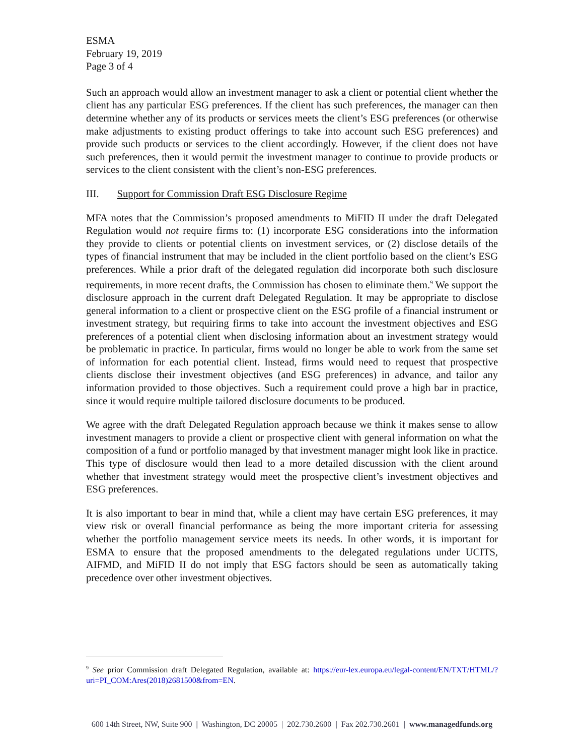ESMA
February 19, 2019
Page 3 of 4
Such an approach would allow an investment manager to ask a client or potential client whether the client has any particular ESG preferences. If the client has such preferences, the manager can then determine whether any of its products or services meets the client’s ESG preferences (or otherwise make adjustments to existing product offerings to take into account such ESG preferences) and provide such products or services to the client accordingly. However, if the client does not have such preferences, then it would permit the investment manager to continue to provide products or services to the client consistent with the client’s non-ESG preferences.
III. Support for Commission Draft ESG Disclosure Regime
MFA notes that the Commission’s proposed amendments to MiFID II under the draft Delegated Regulation would not require firms to: (1) incorporate ESG considerations into the information they provide to clients or potential clients on investment services, or (2) disclose details of the types of financial instrument that may be included in the client portfolio based on the client’s ESG preferences. While a prior draft of the delegated regulation did incorporate both such disclosure requirements, in more recent drafts, the Commission has chosen to eliminate them.<sup>9</sup> We support the disclosure approach in the current draft Delegated Regulation. It may be appropriate to disclose general information to a client or prospective client on the ESG profile of a financial instrument or investment strategy, but requiring firms to take into account the investment objectives and ESG preferences of a potential client when disclosing information about an investment strategy would be problematic in practice. In particular, firms would no longer be able to work from the same set of information for each potential client. Instead, firms would need to request that prospective clients disclose their investment objectives (and ESG preferences) in advance, and tailor any information provided to those objectives. Such a requirement could prove a high bar in practice, since it would require multiple tailored disclosure documents to be produced.
We agree with the draft Delegated Regulation approach because we think it makes sense to allow investment managers to provide a client or prospective client with general information on what the composition of a fund or portfolio managed by that investment manager might look like in practice. This type of disclosure would then lead to a more detailed discussion with the client around whether that investment strategy would meet the prospective client’s investment objectives and ESG preferences.
It is also important to bear in mind that, while a client may have certain ESG preferences, it may view risk or overall financial performance as being the more important criteria for assessing whether the portfolio management service meets its needs. In other words, it is important for ESMA to ensure that the proposed amendments to the delegated regulations under UCITS, AIFMD, and MiFID II do not imply that ESG factors should be seen as automatically taking precedence over other investment objectives.
<sup>9</sup> See prior Commission draft Delegated Regulation, available at: https://eur-lex.europa.eu/legal-content/EN/TXT/HTML/?uri=PI_COM:Ares(2018)2681500&from=EN.
600 14th Street, NW, Suite 900 | Washington, DC 20005 | 202.730.2600 | Fax 202.730.2601 | www.managedfunds.org